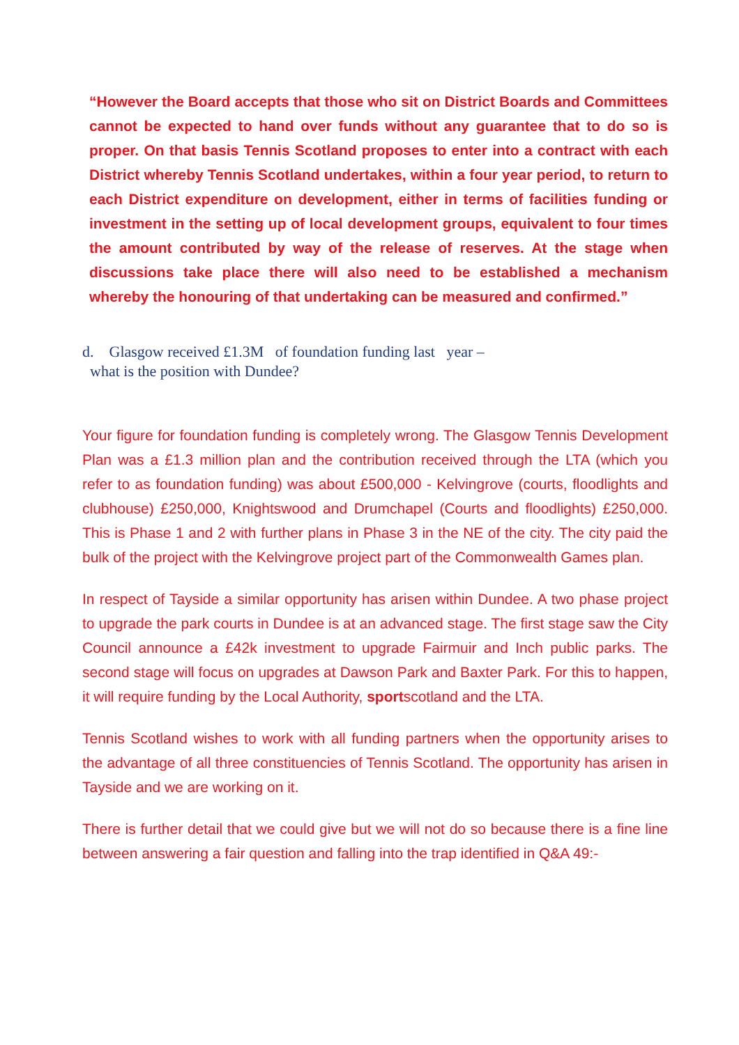“However the Board accepts that those who sit on District Boards and Committees cannot be expected to hand over funds without any guarantee that to do so is proper. On that basis Tennis Scotland proposes to enter into a contract with each District whereby Tennis Scotland undertakes, within a four year period, to return to each District expenditure on development, either in terms of facilities funding or investment in the setting up of local development groups, equivalent to four times the amount contributed by way of the release of reserves. At the stage when discussions take place there will also need to be established a mechanism whereby the honouring of that undertaking can be measured and confirmed.”
d. Glasgow received £1.3M of foundation funding last year –
what is the position with Dundee?
Your figure for foundation funding is completely wrong. The Glasgow Tennis Development Plan was a £1.3 million plan and the contribution received through the LTA (which you refer to as foundation funding) was about £500,000 - Kelvingrove (courts, floodlights and clubhouse) £250,000, Knightswood and Drumchapel (Courts and floodlights) £250,000. This is Phase 1 and 2 with further plans in Phase 3 in the NE of the city. The city paid the bulk of the project with the Kelvingrove project part of the Commonwealth Games plan.
In respect of Tayside a similar opportunity has arisen within Dundee. A two phase project to upgrade the park courts in Dundee is at an advanced stage. The first stage saw the City Council announce a £42k investment to upgrade Fairmuir and Inch public parks. The second stage will focus on upgrades at Dawson Park and Baxter Park. For this to happen, it will require funding by the Local Authority, sportscotland and the LTA.
Tennis Scotland wishes to work with all funding partners when the opportunity arises to the advantage of all three constituencies of Tennis Scotland. The opportunity has arisen in Tayside and we are working on it.
There is further detail that we could give but we will not do so because there is a fine line between answering a fair question and falling into the trap identified in Q&A 49:-